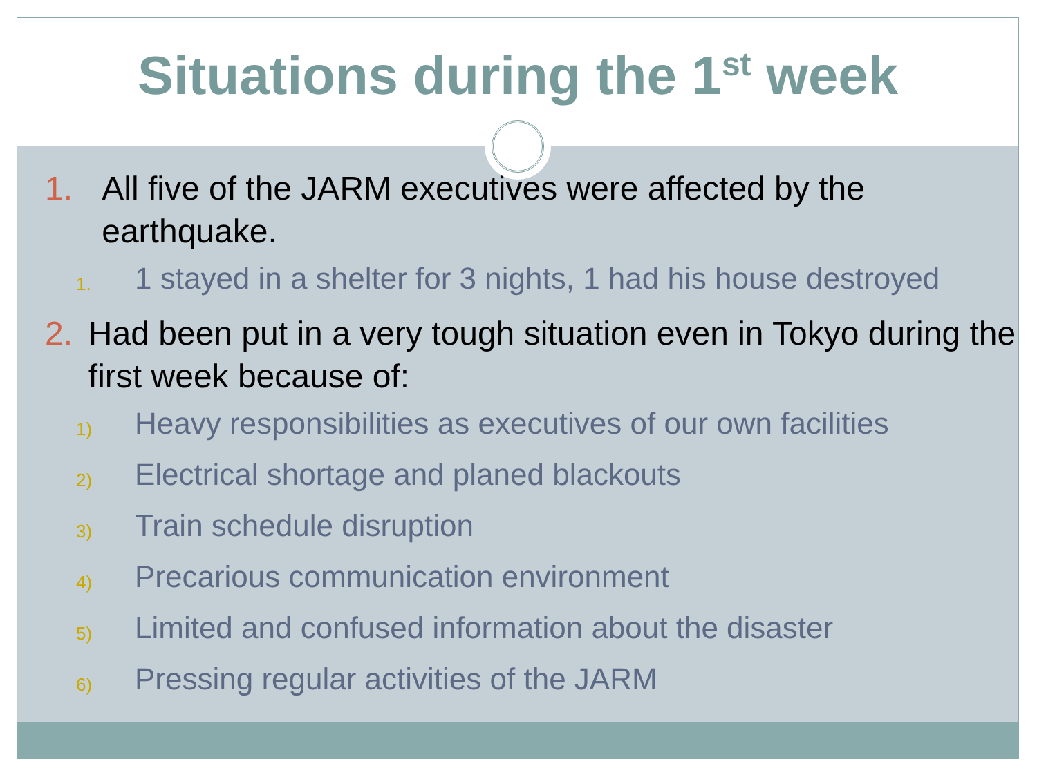Situations during the 1<sup>st</sup> week
1. All five of the JARM executives were affected by the earthquake.
1. 1 stayed in a shelter for 3 nights, 1 had his house destroyed
2. Had been put in a very tough situation even in Tokyo during the first week because of:
1) Heavy responsibilities as executives of our own facilities
2) Electrical shortage and planed blackouts
3) Train schedule disruption
4) Precarious communication environment
5) Limited and confused information about the disaster
6) Pressing regular activities of the JARM